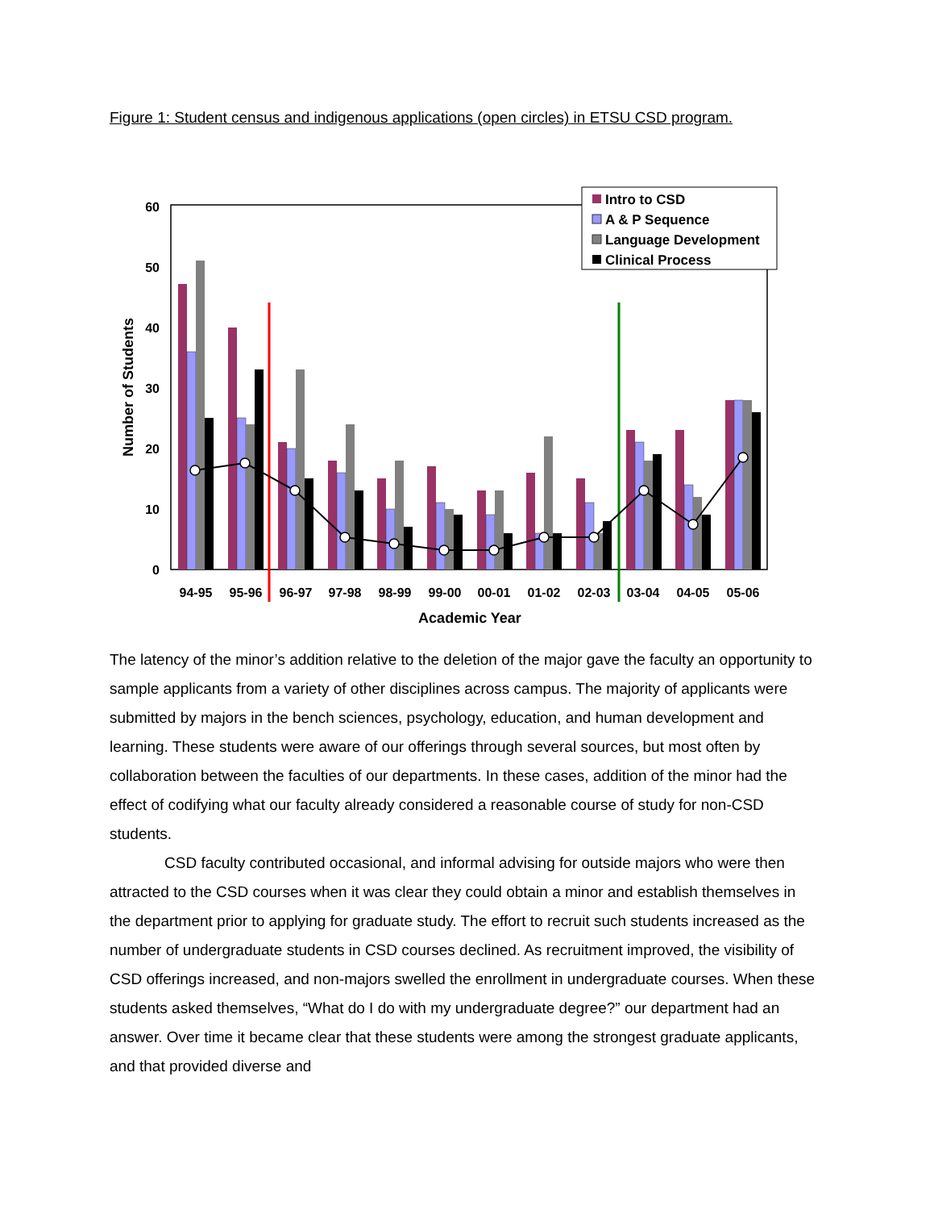Figure 1: Student census and indigenous applications (open circles) in ETSU CSD program.
0
10
20
30
40
50
60
Number of Students
94-95
95-96
96-97
97-98
98-99
99-00
00-01
01-02
02-03
03-04
04-05
05-06
Academic Year
Intro to CSD
A & P Sequence
Language Development
Clinical Process
The latency of the minor’s addition relative to the deletion of the major gave the faculty an opportunity to sample applicants from a variety of other disciplines across campus. The majority of applicants were submitted by majors in the bench sciences, psychology, education, and human development and learning. These students were aware of our offerings through several sources, but most often by collaboration between the faculties of our departments. In these cases, addition of the minor had the effect of codifying what our faculty already considered a reasonable course of study for non-CSD students.
CSD faculty contributed occasional, and informal advising for outside majors who were then attracted to the CSD courses when it was clear they could obtain a minor and establish themselves in the department prior to applying for graduate study. The effort to recruit such students increased as the number of undergraduate students in CSD courses declined. As recruitment improved, the visibility of CSD offerings increased, and non-majors swelled the enrollment in undergraduate courses. When these students asked themselves, “What do I do with my undergraduate degree?” our department had an answer. Over time it became clear that these students were among the strongest graduate applicants, and that provided diverse and